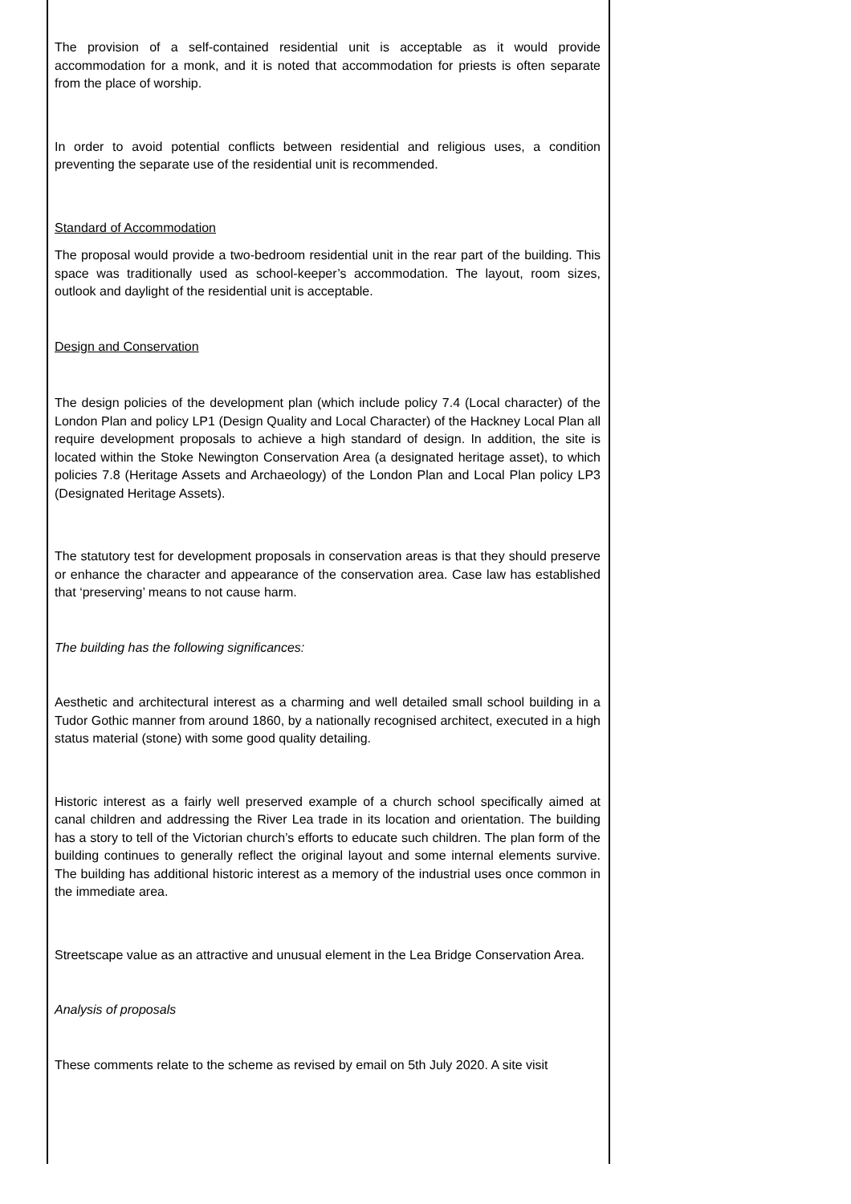The provision of a self-contained residential unit is acceptable as it would provide accommodation for a monk, and it is noted that accommodation for priests is often separate from the place of worship.
In order to avoid potential conflicts between residential and religious uses, a condition preventing the separate use of the residential unit is recommended.
Standard of Accommodation
The proposal would provide a two-bedroom residential unit in the rear part of the building. This space was traditionally used as school-keeper’s accommodation. The layout, room sizes, outlook and daylight of the residential unit is acceptable.
Design and Conservation
The design policies of the development plan (which include policy 7.4 (Local character) of the London Plan and policy LP1 (Design Quality and Local Character) of the Hackney Local Plan all require development proposals to achieve a high standard of design. In addition, the site is located within the Stoke Newington Conservation Area (a designated heritage asset), to which policies 7.8 (Heritage Assets and Archaeology) of the London Plan and Local Plan policy LP3 (Designated Heritage Assets).
The statutory test for development proposals in conservation areas is that they should preserve or enhance the character and appearance of the conservation area. Case law has established that ‘preserving’ means to not cause harm.
The building has the following significances:
Aesthetic and architectural interest as a charming and well detailed small school building in a Tudor Gothic manner from around 1860, by a nationally recognised architect, executed in a high status material (stone) with some good quality detailing.
Historic interest as a fairly well preserved example of a church school specifically aimed at canal children and addressing the River Lea trade in its location and orientation. The building has a story to tell of the Victorian church’s efforts to educate such children. The plan form of the building continues to generally reflect the original layout and some internal elements survive. The building has additional historic interest as a memory of the industrial uses once common in the immediate area.
Streetscape value as an attractive and unusual element in the Lea Bridge Conservation Area.
Analysis of proposals
These comments relate to the scheme as revised by email on 5th July 2020. A site visit